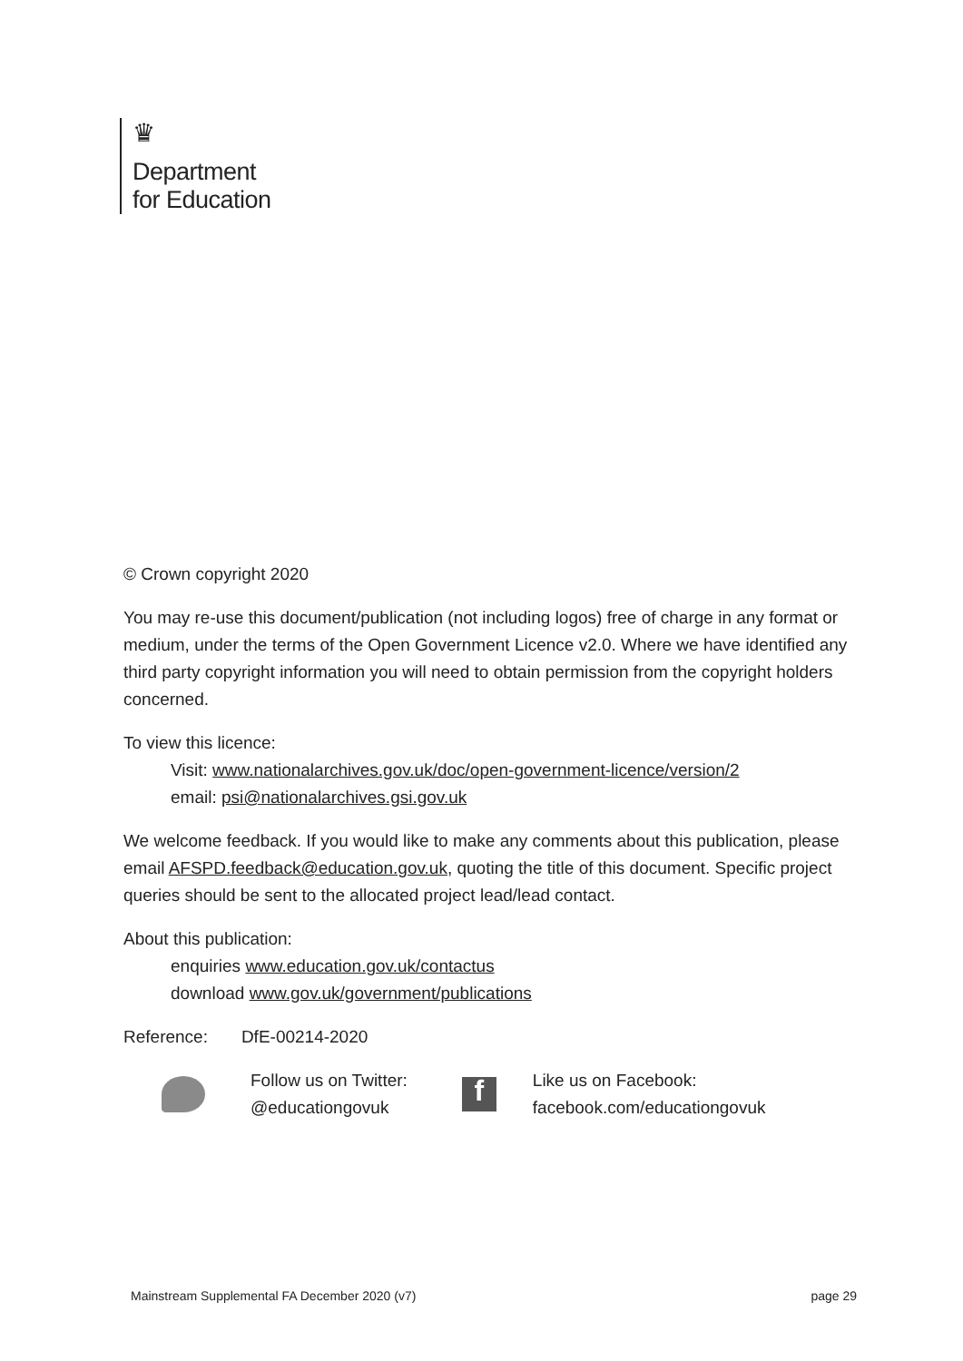♛
Department
for Education
© Crown copyright 2020
You may re-use this document/publication (not including logos) free of charge in any format or medium, under the terms of the Open Government Licence v2.0. Where we have identified any third party copyright information you will need to obtain permission from the copyright holders concerned.
To view this licence:
Visit: www.nationalarchives.gov.uk/doc/open-government-licence/version/2
email: psi@nationalarchives.gsi.gov.uk
We welcome feedback. If you would like to make any comments about this publication, please email AFSPD.feedback@education.gov.uk, quoting the title of this document. Specific project queries should be sent to the allocated project lead/lead contact.
About this publication:
enquiries www.education.gov.uk/contactus
download www.gov.uk/government/publications
Reference: DfE-00214-2020
Follow us on Twitter:
@educationgovuk
f
Like us on Facebook:
facebook.com/educationgovuk
Mainstream Supplemental FA December 2020 (v7) page 29